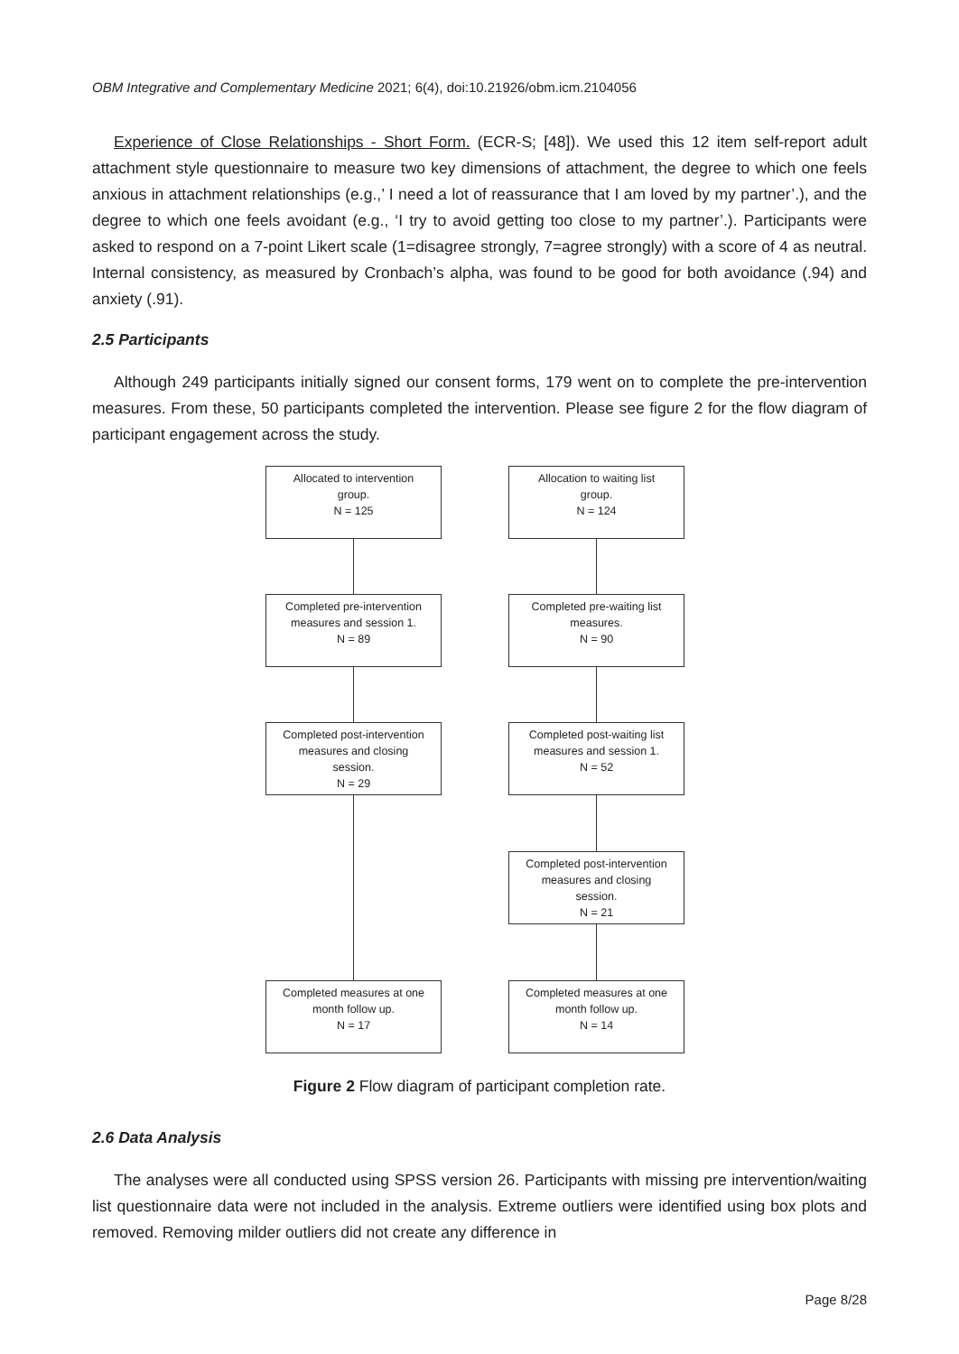OBM Integrative and Complementary Medicine 2021; 6(4), doi:10.21926/obm.icm.2104056
Experience of Close Relationships - Short Form. (ECR-S; [48]). We used this 12 item self-report adult attachment style questionnaire to measure two key dimensions of attachment, the degree to which one feels anxious in attachment relationships (e.g.,’ I need a lot of reassurance that I am loved by my partner’.), and the degree to which one feels avoidant (e.g., ‘I try to avoid getting too close to my partner’.). Participants were asked to respond on a 7-point Likert scale (1=disagree strongly, 7=agree strongly) with a score of 4 as neutral. Internal consistency, as measured by Cronbach’s alpha, was found to be good for both avoidance (.94) and anxiety (.91).
2.5 Participants
Although 249 participants initially signed our consent forms, 179 went on to complete the pre-intervention measures. From these, 50 participants completed the intervention. Please see figure 2 for the flow diagram of participant engagement across the study.
Allocated to intervention
group.
N = 125
Allocation to waiting list
group.
N = 124
Completed pre-intervention
measures and session 1.
N = 89
Completed pre-waiting list
measures.
N = 90
Completed post-intervention
measures and closing
session.
N = 29
Completed post-waiting list
measures and session 1.
N = 52
Completed post-intervention
measures and closing
session.
N = 21
Completed measures at one
month follow up.
N = 17
Completed measures at one
month follow up.
N = 14
Figure 2 Flow diagram of participant completion rate.
2.6 Data Analysis
The analyses were all conducted using SPSS version 26. Participants with missing pre intervention/waiting list questionnaire data were not included in the analysis. Extreme outliers were identified using box plots and removed. Removing milder outliers did not create any difference in
Page 8/28